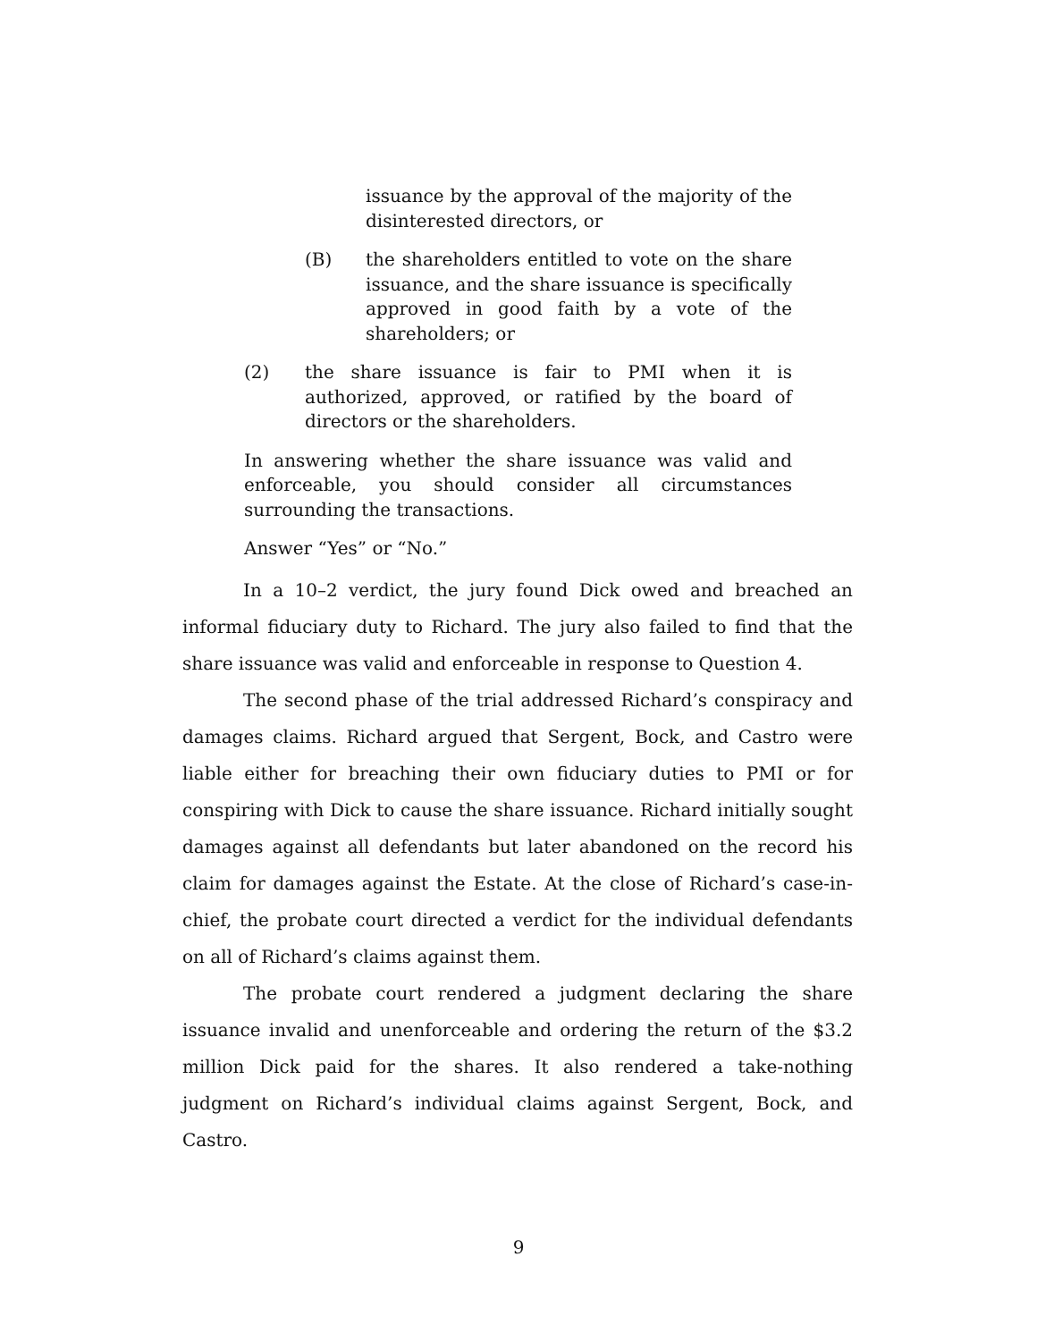issuance by the approval of the majority of the disinterested directors, or
(B) the shareholders entitled to vote on the share issuance, and the share issuance is specifically approved in good faith by a vote of the shareholders; or
(2) the share issuance is fair to PMI when it is authorized, approved, or ratified by the board of directors or the shareholders.
In answering whether the share issuance was valid and enforceable, you should consider all circumstances surrounding the transactions.
Answer “Yes” or “No.”
In a 10–2 verdict, the jury found Dick owed and breached an informal fiduciary duty to Richard. The jury also failed to find that the share issuance was valid and enforceable in response to Question 4.
The second phase of the trial addressed Richard’s conspiracy and damages claims. Richard argued that Sergent, Bock, and Castro were liable either for breaching their own fiduciary duties to PMI or for conspiring with Dick to cause the share issuance. Richard initially sought damages against all defendants but later abandoned on the record his claim for damages against the Estate. At the close of Richard’s case-in-chief, the probate court directed a verdict for the individual defendants on all of Richard’s claims against them.
The probate court rendered a judgment declaring the share issuance invalid and unenforceable and ordering the return of the $3.2 million Dick paid for the shares. It also rendered a take-nothing judgment on Richard’s individual claims against Sergent, Bock, and Castro.
9